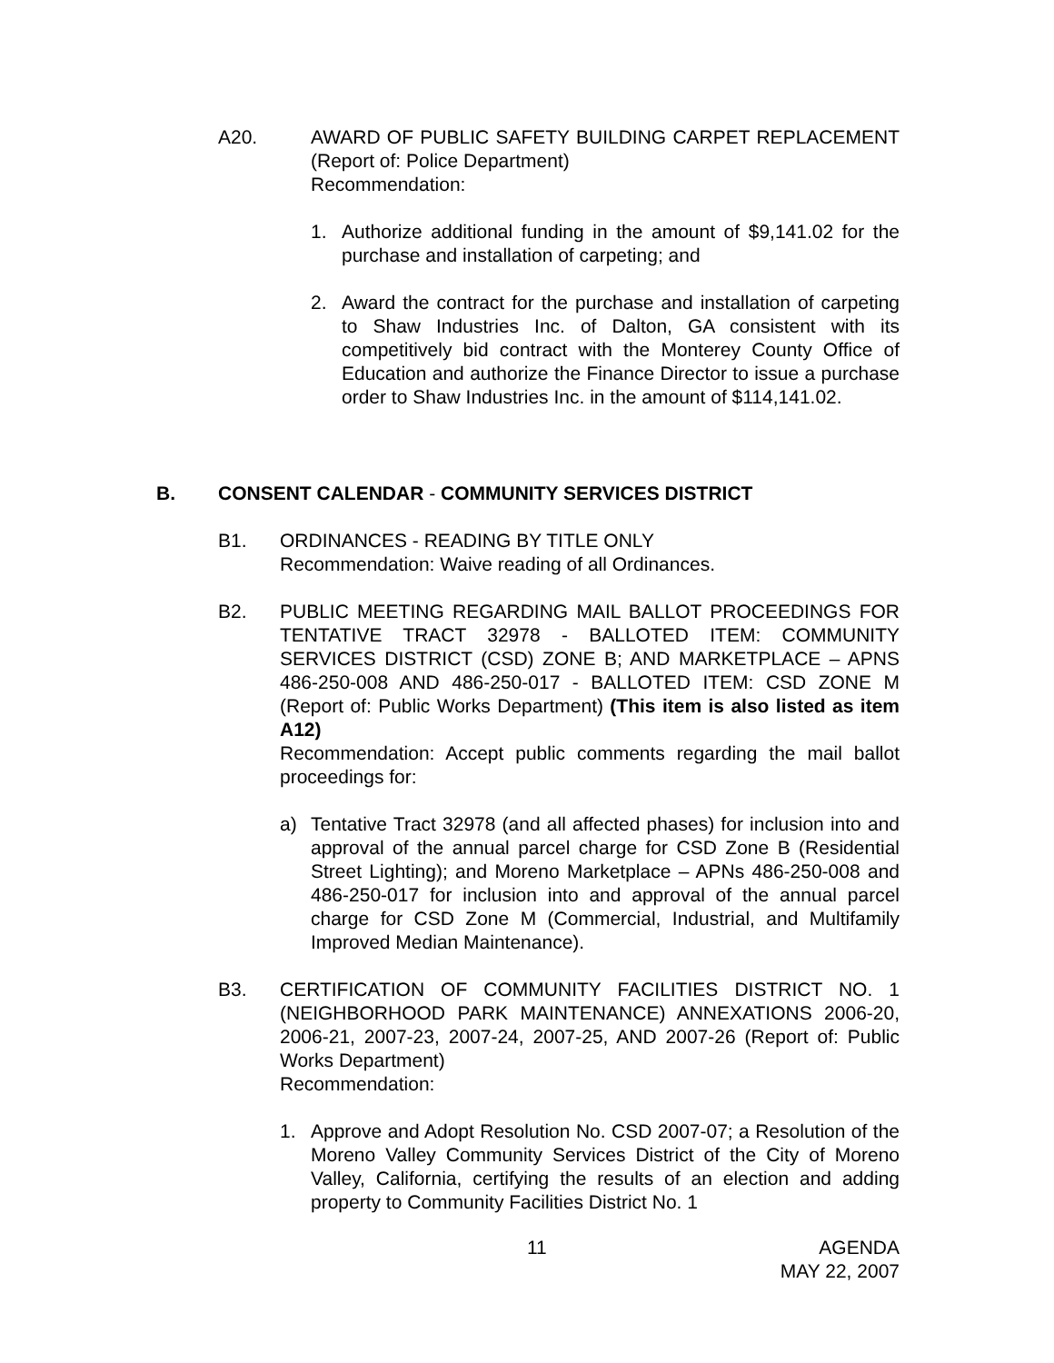A20. AWARD OF PUBLIC SAFETY BUILDING CARPET REPLACEMENT (Report of: Police Department)
Recommendation:
1. Authorize additional funding in the amount of $9,141.02 for the purchase and installation of carpeting; and
2. Award the contract for the purchase and installation of carpeting to Shaw Industries Inc. of Dalton, GA consistent with its competitively bid contract with the Monterey County Office of Education and authorize the Finance Director to issue a purchase order to Shaw Industries Inc. in the amount of $114,141.02.
B. CONSENT CALENDAR - COMMUNITY SERVICES DISTRICT
B1. ORDINANCES - READING BY TITLE ONLY
Recommendation: Waive reading of all Ordinances.
B2. PUBLIC MEETING REGARDING MAIL BALLOT PROCEEDINGS FOR TENTATIVE TRACT 32978 - BALLOTED ITEM: COMMUNITY SERVICES DISTRICT (CSD) ZONE B; AND MARKETPLACE – APNS 486-250-008 AND 486-250-017 - BALLOTED ITEM: CSD ZONE M (Report of: Public Works Department) (This item is also listed as item A12)
Recommendation: Accept public comments regarding the mail ballot proceedings for:
a) Tentative Tract 32978 (and all affected phases) for inclusion into and approval of the annual parcel charge for CSD Zone B (Residential Street Lighting); and Moreno Marketplace – APNs 486-250-008 and 486-250-017 for inclusion into and approval of the annual parcel charge for CSD Zone M (Commercial, Industrial, and Multifamily Improved Median Maintenance).
B3. CERTIFICATION OF COMMUNITY FACILITIES DISTRICT NO. 1 (NEIGHBORHOOD PARK MAINTENANCE) ANNEXATIONS 2006-20, 2006-21, 2007-23, 2007-24, 2007-25, AND 2007-26 (Report of: Public Works Department)
Recommendation:
1. Approve and Adopt Resolution No. CSD 2007-07; a Resolution of the Moreno Valley Community Services District of the City of Moreno Valley, California, certifying the results of an election and adding property to Community Facilities District No. 1
11
AGENDA
MAY 22, 2007